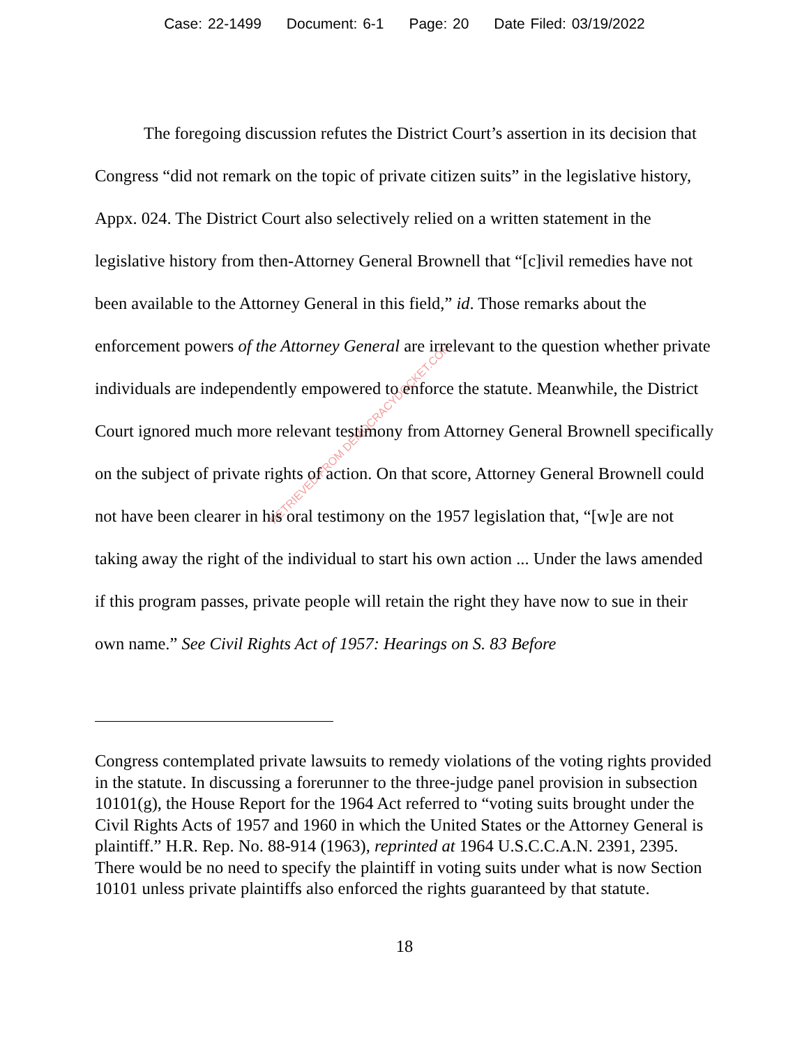Case: 22-1499 Document: 6-1 Page: 20 Date Filed: 03/19/2022
RETRIEVED FROM DEMOCRACYDOCKET.COM
The foregoing discussion refutes the District Court’s assertion in its decision that Congress “did not remark on the topic of private citizen suits” in the legislative history, Appx. 024. The District Court also selectively relied on a written statement in the legislative history from then-Attorney General Brownell that “[c]ivil remedies have not been available to the Attorney General in this field,” id. Those remarks about the enforcement powers of the Attorney General are irrelevant to the question whether private individuals are independently empowered to enforce the statute. Meanwhile, the District Court ignored much more relevant testimony from Attorney General Brownell specifically on the subject of private rights of action. On that score, Attorney General Brownell could not have been clearer in his oral testimony on the 1957 legislation that, “[w]e are not taking away the right of the individual to start his own action ... Under the laws amended if this program passes, private people will retain the right they have now to sue in their own name.” See Civil Rights Act of 1957: Hearings on S. 83 Before
Congress contemplated private lawsuits to remedy violations of the voting rights provided in the statute. In discussing a forerunner to the three-judge panel provision in subsection 10101(g), the House Report for the 1964 Act referred to “voting suits brought under the Civil Rights Acts of 1957 and 1960 in which the United States or the Attorney General is plaintiff.” H.R. Rep. No. 88-914 (1963), reprinted at 1964 U.S.C.C.A.N. 2391, 2395. There would be no need to specify the plaintiff in voting suits under what is now Section 10101 unless private plaintiffs also enforced the rights guaranteed by that statute.
18